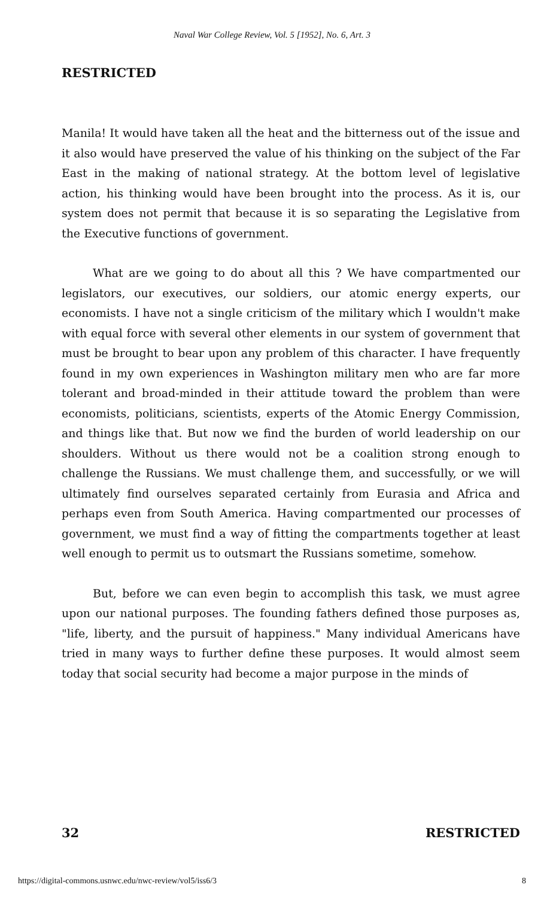Naval War College Review, Vol. 5 [1952], No. 6, Art. 3
RESTRICTED
Manila! It would have taken all the heat and the bitterness out of the issue and it also would have preserved the value of his thinking on the subject of the Far East in the making of national strategy. At the bottom level of legislative action, his thinking would have been brought into the process. As it is, our system does not permit that because it is so separating the Legislative from the Executive functions of government.
What are we going to do about all this ? We have compartmented our legislators, our executives, our soldiers, our atomic energy experts, our economists. I have not a single criticism of the military which I wouldn't make with equal force with several other elements in our system of government that must be brought to bear upon any problem of this character. I have frequently found in my own experiences in Washington military men who are far more tolerant and broad-minded in their attitude toward the problem than were economists, politicians, scientists, experts of the Atomic Energy Commission, and things like that. But now we find the burden of world leadership on our shoulders. Without us there would not be a coalition strong enough to challenge the Russians. We must challenge them, and successfully, or we will ultimately find ourselves separated certainly from Eurasia and Africa and perhaps even from South America. Having compartmented our processes of government, we must find a way of fitting the compartments together at least well enough to permit us to outsmart the Russians sometime, somehow.
But, before we can even begin to accomplish this task, we must agree upon our national purposes. The founding fathers defined those purposes as, "life, liberty, and the pursuit of happiness." Many individual Americans have tried in many ways to further define these purposes. It would almost seem today that social security had become a major purpose in the minds of
32 RESTRICTED
https://digital-commons.usnwc.edu/nwc-review/vol5/iss6/3 8